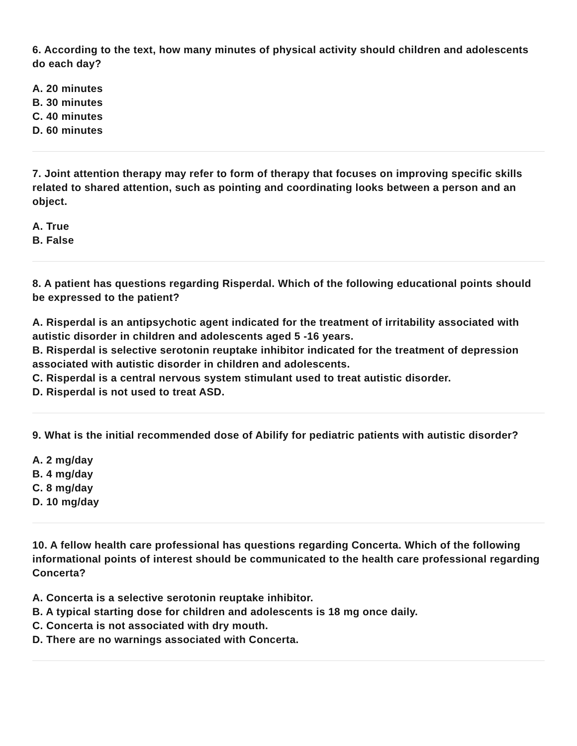6. According to the text, how many minutes of physical activity should children and adolescents do each day?
A. 20 minutes
B. 30 minutes
C. 40 minutes
D. 60 minutes
7. Joint attention therapy may refer to form of therapy that focuses on improving specific skills related to shared attention, such as pointing and coordinating looks between a person and an object.
A. True
B. False
8. A patient has questions regarding Risperdal. Which of the following educational points should be expressed to the patient?
A. Risperdal is an antipsychotic agent indicated for the treatment of irritability associated with autistic disorder in children and adolescents aged 5 -16 years.
B. Risperdal is selective serotonin reuptake inhibitor indicated for the treatment of depression associated with autistic disorder in children and adolescents.
C. Risperdal is a central nervous system stimulant used to treat autistic disorder.
D. Risperdal is not used to treat ASD.
9. What is the initial recommended dose of Abilify for pediatric patients with autistic disorder?
A. 2 mg/day
B. 4 mg/day
C. 8 mg/day
D. 10 mg/day
10. A fellow health care professional has questions regarding Concerta. Which of the following informational points of interest should be communicated to the health care professional regarding Concerta?
A. Concerta is a selective serotonin reuptake inhibitor.
B. A typical starting dose for children and adolescents is 18 mg once daily.
C. Concerta is not associated with dry mouth.
D. There are no warnings associated with Concerta.